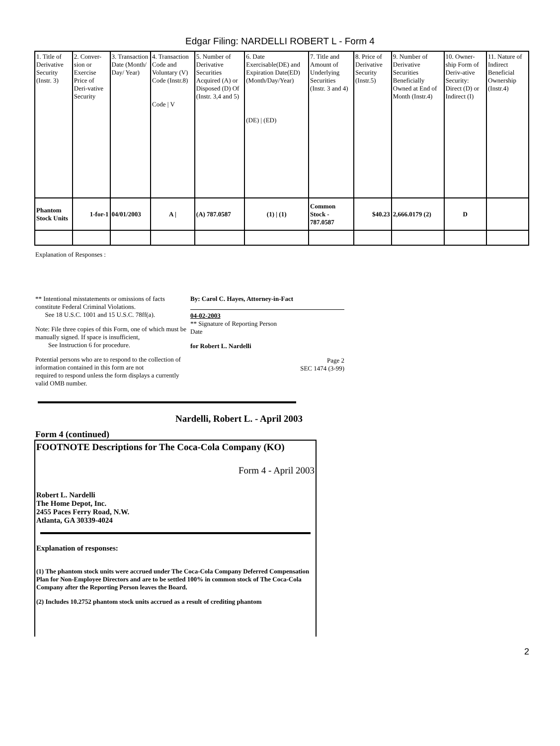Edgar Filing: NARDELLI ROBERT L - Form 4
| 1. Title of Derivative Security (Instr. 3) | 2. Conver-sion or Exercise Price of Deri-vative Security | 3. Transaction Date (Month/ Day/ Year) | 4. Transaction Code and Voluntary (V) Code (Instr.8) Code / V | 5. Number of Derivative Securities Acquired (A) or Disposed (D) Of (Instr. 3,4 and 5) | 6. Date Exercisable(DE) and Expiration Date(ED) (Month/Day/Year) (DE) / (ED) | 7. Title and Amount of Underlying Securities (Instr. 3 and 4) | 8. Price of Derivative Security (Instr.5) | 9. Number of Derivative Securities Beneficially Owned at End of Month (Instr.4) | 10. Owner-ship Form of Deriv-ative Security: Direct (D) or Indirect (I) | 11. Nature of Indirect Beneficial Ownership (Instr.4) |
| --- | --- | --- | --- | --- | --- | --- | --- | --- | --- | --- |
| Phantom Stock Units | 1-for-1 | 04/01/2003 | A / | (A) 787.0587 | (1) / (1) | Common Stock - 787.0587 | $40.23 | 2,666.0179 (2) | D | |
Explanation of Responses :
** Intentional misstatements or omissions of facts constitute Federal Criminal Violations.
See 18 U.S.C. 1001 and 15 U.S.C. 78ff(a).
Note: File three copies of this Form, one of which must be manually signed. If space is insufficient,
See Instruction 6 for procedure.
Potential persons who are to respond to the collection of information contained in this form are not
required to respond unless the form displays a currently valid OMB number.
By: Carol C. Hayes, Attorney-in-Fact
04-02-2003
** Signature of Reporting Person
Date
for Robert L. Nardelli
Page 2
SEC 1474 (3-99)
Nardelli, Robert L. - April 2003
Form 4 (continued)
FOOTNOTE Descriptions for The Coca-Cola Company (KO)
Form 4 - April 2003
Robert L. Nardelli
The Home Depot, Inc.
2455 Paces Ferry Road, N.W.
Atlanta, GA 30339-4024
Explanation of responses:
(1) The phantom stock units were accrued under The Coca-Cola Company Deferred Compensation Plan for Non-Employee Directors and are to be settled 100% in common stock of The Coca-Cola Company after the Reporting Person leaves the Board.
(2) Includes 10.2752 phantom stock units accrued as a result of crediting phantom
2